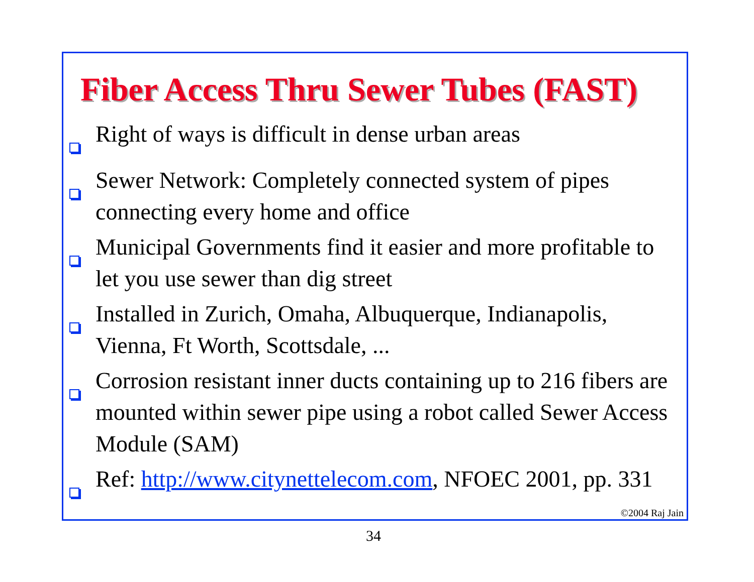Fiber Access Thru Sewer Tubes (FAST)
Right of ways is difficult in dense urban areas
Sewer Network: Completely connected system of pipes connecting every home and office
Municipal Governments find it easier and more profitable to let you use sewer than dig street
Installed in Zurich, Omaha, Albuquerque, Indianapolis, Vienna, Ft Worth, Scottsdale, ...
Corrosion resistant inner ducts containing up to 216 fibers are mounted within sewer pipe using a robot called Sewer Access Module (SAM)
Ref: http://www.citynettelecom.com, NFOEC 2001, pp. 331
©2004 Raj Jain
34